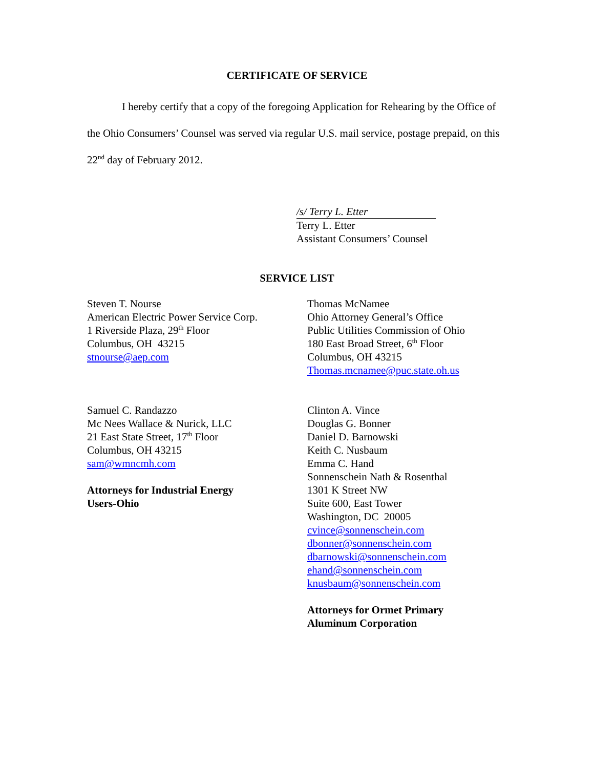CERTIFICATE OF SERVICE
I hereby certify that a copy of the foregoing Application for Rehearing by the Office of the Ohio Consumers’ Counsel was served via regular U.S. mail service, postage prepaid, on this 22<sup>nd</sup> day of February 2012.
/s/ Terry L. Etter
Terry L. Etter
Assistant Consumers’ Counsel
SERVICE LIST
Steven T. Nourse
American Electric Power Service Corp.
1 Riverside Plaza, 29<sup>th</sup> Floor
Columbus, OH 43215
stnourse@aep.com
Thomas McNamee
Ohio Attorney General’s Office
Public Utilities Commission of Ohio
180 East Broad Street, 6<sup>th</sup> Floor
Columbus, OH 43215
Thomas.mcnamee@puc.state.oh.us
Samuel C. Randazzo
Mc Nees Wallace & Nurick, LLC
21 East State Street, 17<sup>th</sup> Floor
Columbus, OH 43215
sam@wmncmh.com
Attorneys for Industrial Energy
Users-Ohio
Clinton A. Vince
Douglas G. Bonner
Daniel D. Barnowski
Keith C. Nusbaum
Emma C. Hand
Sonnenschein Nath & Rosenthal
1301 K Street NW
Suite 600, East Tower
Washington, DC 20005
cvince@sonnenschein.com
dbonner@sonnenschein.com
dbarnowski@sonnenschein.com
ehand@sonnenschein.com
knusbaum@sonnenschein.com
Attorneys for Ormet Primary
Aluminum Corporation